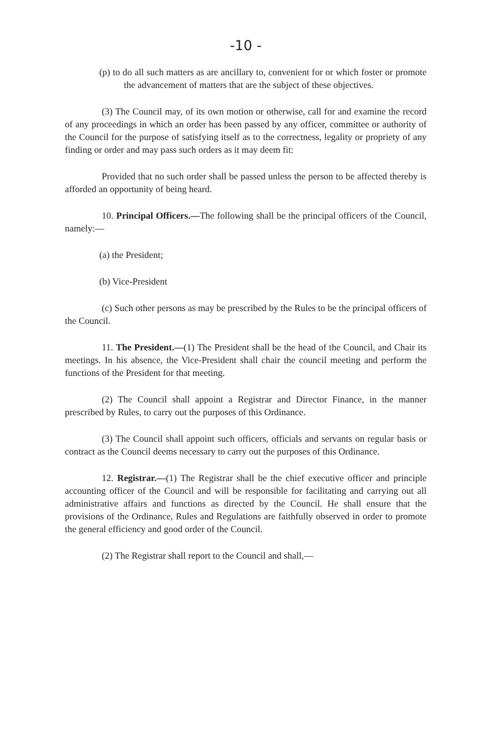-10 -
(p) to do all such matters as are ancillary to, convenient for or which foster or promote the advancement of matters that are the subject of these objectives.
(3) The Council may, of its own motion or otherwise, call for and examine the record of any proceedings in which an order has been passed by any officer, committee or authority of the Council for the purpose of satisfying itself as to the correctness, legality or propriety of any finding or order and may pass such orders as it may deem fit:
Provided that no such order shall be passed unless the person to be affected thereby is afforded an opportunity of being heard.
10. Principal Officers.—The following shall be the principal officers of the Council, namely:—
(a) the President;
(b) Vice-President
(c) Such other persons as may be prescribed by the Rules to be the principal officers of the Council.
11. The President.—(1) The President shall be the head of the Council, and Chair its meetings. In his absence, the Vice-President shall chair the council meeting and perform the functions of the President for that meeting.
(2) The Council shall appoint a Registrar and Director Finance, in the manner prescribed by Rules, to carry out the purposes of this Ordinance.
(3) The Council shall appoint such officers, officials and servants on regular basis or contract as the Council deems necessary to carry out the purposes of this Ordinance.
12. Registrar.—(1) The Registrar shall be the chief executive officer and principle accounting officer of the Council and will be responsible for facilitating and carrying out all administrative affairs and functions as directed by the Council. He shall ensure that the provisions of the Ordinance, Rules and Regulations are faithfully observed in order to promote the general efficiency and good order of the Council.
(2) The Registrar shall report to the Council and shall,—